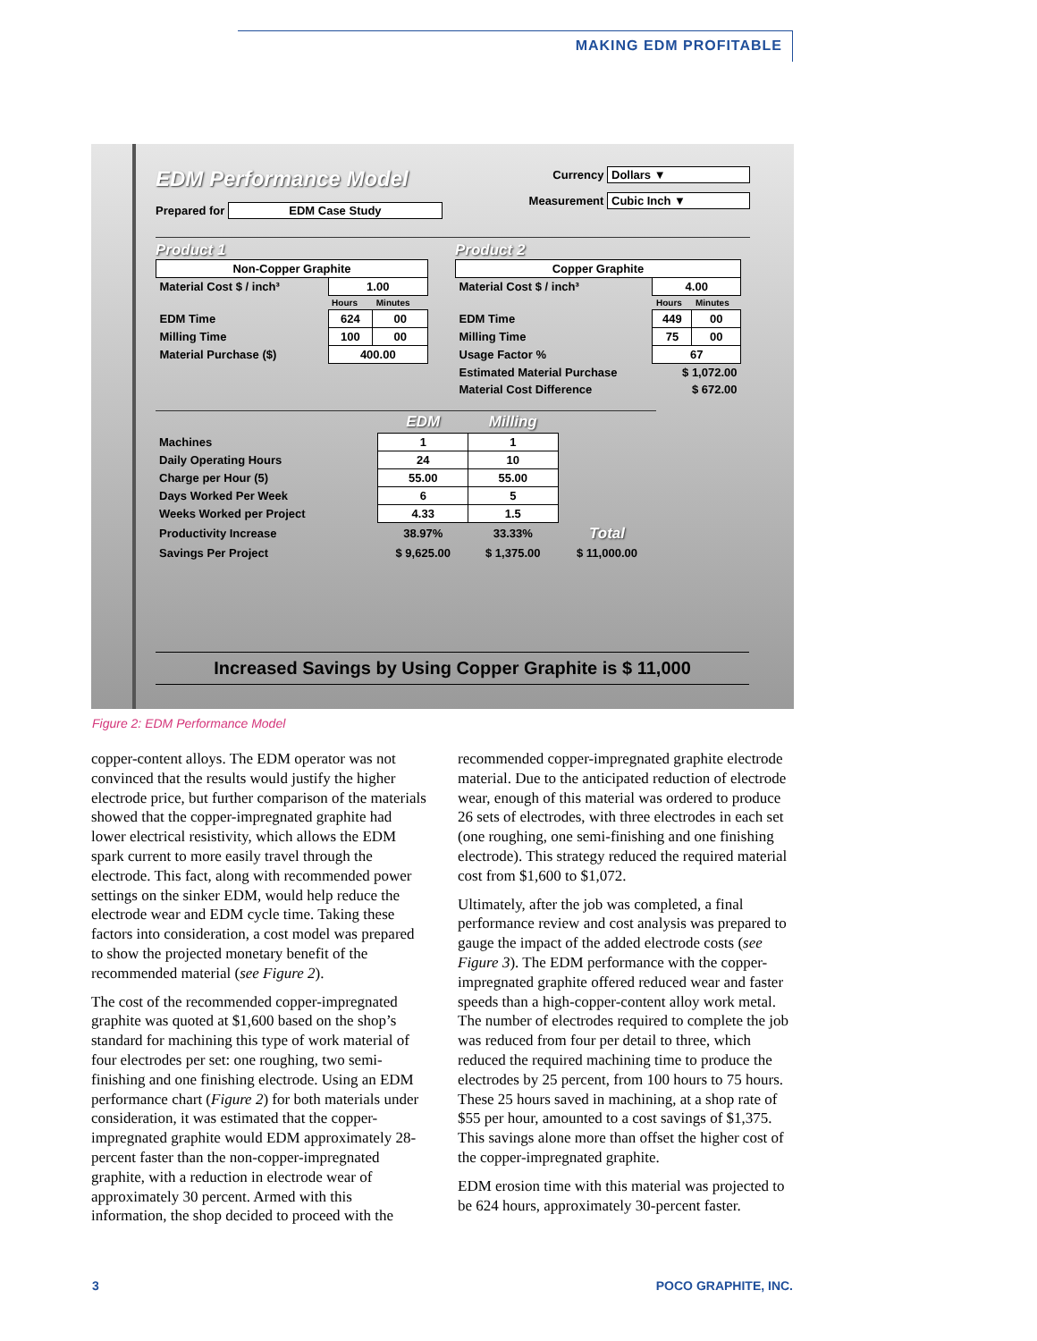MAKING EDM PROFITABLE
EDM Performance Model
Prepared for EDM Case Study
Currency Dollars ▼
Measurement Cubic Inch ▼
Product 1
| Non-Copper Graphite | | |
| Material Cost $ / inch³ | 1.00 | |
| | Hours | Minutes |
| EDM Time | 624 | 00 |
| Milling Time | 100 | 00 |
| Material Purchase ($) | 400.00 | |
Product 2
| Copper Graphite | | |
| Material Cost $ / inch³ | 4.00 | |
| | Hours | Minutes |
| EDM Time | 449 | 00 |
| Milling Time | 75 | 00 |
| Usage Factor % | 67 | |
| Estimated Material Purchase | $ 1,072.00 | |
| Material Cost Difference | $ 672.00 | |
| | EDM | Milling | |
| Machines | 1 | 1 | |
| Daily Operating Hours | 24 | 10 | |
| Charge per Hour (5) | 55.00 | 55.00 | |
| Days Worked Per Week | 6 | 5 | |
| Weeks Worked per Project | 4.33 | 1.5 | |
| Productivity Increase | 38.97% | 33.33% | Total |
| Savings Per Project | $ 9,625.00 | $ 1,375.00 | $ 11,000.00 |
Increased Savings by Using Copper Graphite is $ 11,000
Figure 2: EDM Performance Model
copper-content alloys. The EDM operator was not convinced that the results would justify the higher electrode price, but further comparison of the materials showed that the copper-impregnated graphite had lower electrical resistivity, which allows the EDM spark current to more easily travel through the electrode. This fact, along with recommended power settings on the sinker EDM, would help reduce the electrode wear and EDM cycle time. Taking these factors into consideration, a cost model was prepared to show the projected monetary benefit of the recommended material (see Figure 2).
The cost of the recommended copper-impregnated graphite was quoted at $1,600 based on the shop’s standard for machining this type of work material of four electrodes per set: one roughing, two semi-finishing and one finishing electrode. Using an EDM performance chart (Figure 2) for both materials under consideration, it was estimated that the copper-impregnated graphite would EDM approximately 28-percent faster than the non-copper-impregnated graphite, with a reduction in electrode wear of approximately 30 percent. Armed with this information, the shop decided to proceed with the recommended copper-impregnated graphite electrode material. Due to the anticipated reduction of electrode wear, enough of this material was ordered to produce 26 sets of electrodes, with three electrodes in each set (one roughing, one semi-finishing and one finishing electrode). This strategy reduced the required material cost from $1,600 to $1,072.
Ultimately, after the job was completed, a final performance review and cost analysis was prepared to gauge the impact of the added electrode costs (see Figure 3). The EDM performance with the copper-impregnated graphite offered reduced wear and faster speeds than a high-copper-content alloy work metal. The number of electrodes required to complete the job was reduced from four per detail to three, which reduced the required machining time to produce the electrodes by 25 percent, from 100 hours to 75 hours. These 25 hours saved in machining, at a shop rate of $55 per hour, amounted to a cost savings of $1,375. This savings alone more than offset the higher cost of the copper-impregnated graphite.
EDM erosion time with this material was projected to be 624 hours, approximately 30-percent faster.
3 POCO GRAPHITE, INC.